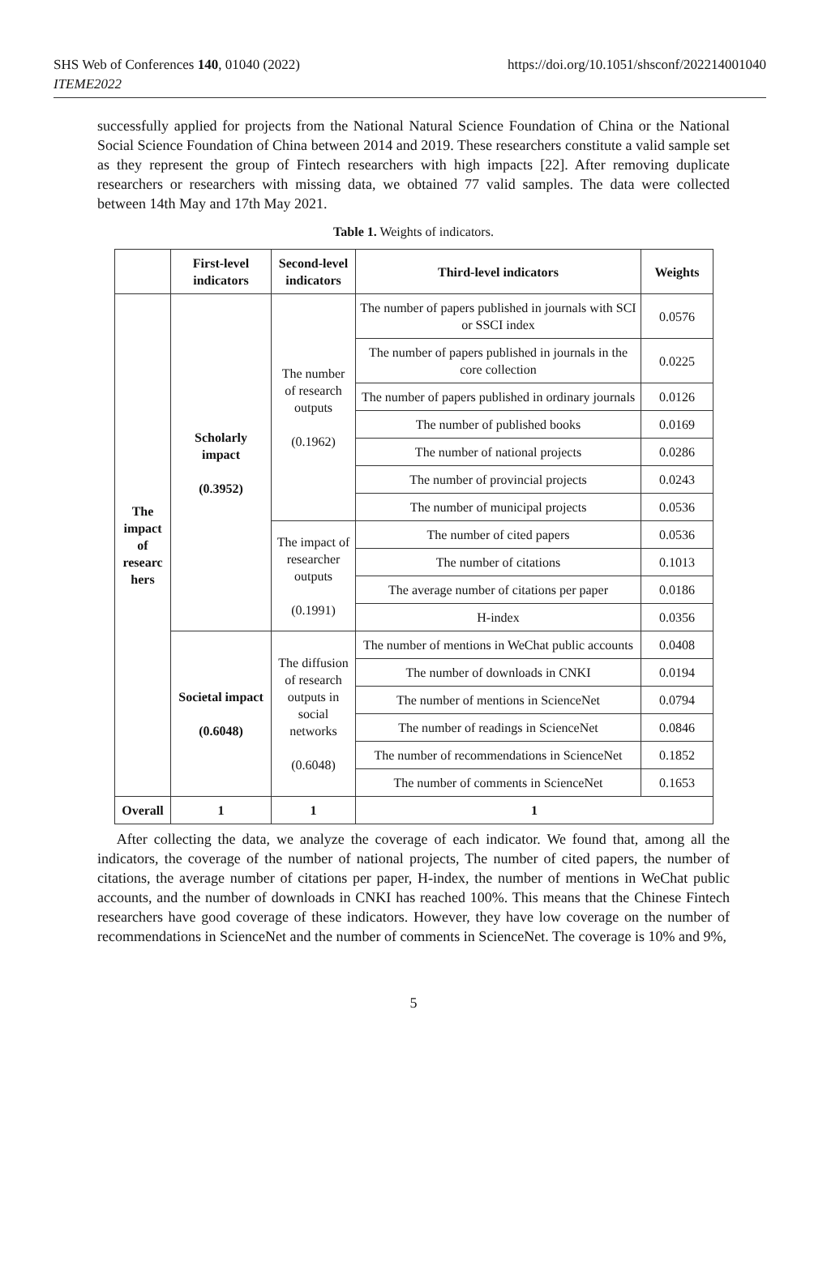SHS Web of Conferences 140, 01040 (2022)
ITEME2022
https://doi.org/10.1051/shsconf/202214001040
successfully applied for projects from the National Natural Science Foundation of China or the National Social Science Foundation of China between 2014 and 2019. These researchers constitute a valid sample set as they represent the group of Fintech researchers with high impacts [22]. After removing duplicate researchers or researchers with missing data, we obtained 77 valid samples. The data were collected between 14th May and 17th May 2021.
Table 1. Weights of indicators.
| | First-level indicators | Second-level indicators | Third-level indicators | Weights |
| --- | --- | --- | --- | --- |
| The impact of researc hers | Scholarly impact (0.3952) | The number of research outputs (0.1962) | The number of papers published in journals with SCI or SSCI index | 0.0576 |
| | | | The number of papers published in journals in the core collection | 0.0225 |
| | | | The number of papers published in ordinary journals | 0.0126 |
| | | | The number of published books | 0.0169 |
| | | | The number of national projects | 0.0286 |
| | | | The number of provincial projects | 0.0243 |
| | | | The number of municipal projects | 0.0536 |
| | | The impact of researcher outputs (0.1991) | The number of cited papers | 0.0536 |
| | | | The number of citations | 0.1013 |
| | | | The average number of citations per paper | 0.0186 |
| | | | H-index | 0.0356 |
| | Societal impact (0.6048) | The diffusion of research outputs in social networks (0.6048) | The number of mentions in WeChat public accounts | 0.0408 |
| | | | The number of downloads in CNKI | 0.0194 |
| | | | The number of mentions in ScienceNet | 0.0794 |
| | | | The number of readings in ScienceNet | 0.0846 |
| | | | The number of recommendations in ScienceNet | 0.1852 |
| | | | The number of comments in ScienceNet | 0.1653 |
| Overall | 1 | 1 | 1 | |
After collecting the data, we analyze the coverage of each indicator. We found that, among all the indicators, the coverage of the number of national projects, The number of cited papers, the number of citations, the average number of citations per paper, H-index, the number of mentions in WeChat public accounts, and the number of downloads in CNKI has reached 100%. This means that the Chinese Fintech researchers have good coverage of these indicators. However, they have low coverage on the number of recommendations in ScienceNet and the number of comments in ScienceNet. The coverage is 10% and 9%,
5